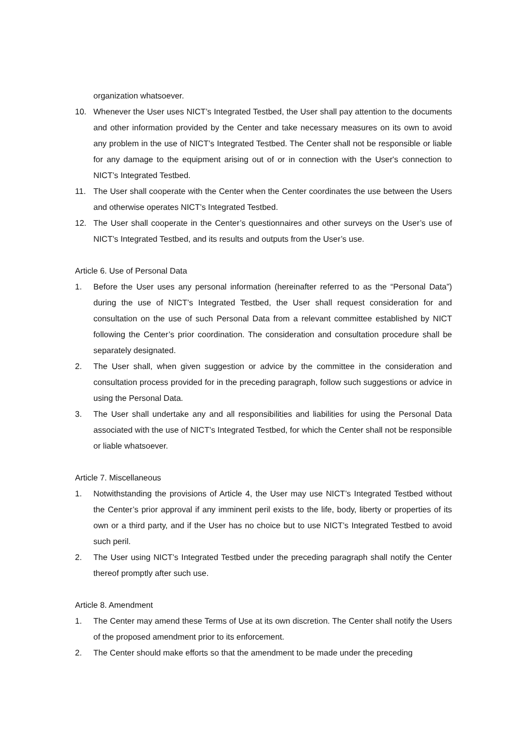organization whatsoever.
10. Whenever the User uses NICT’s Integrated Testbed, the User shall pay attention to the documents and other information provided by the Center and take necessary measures on its own to avoid any problem in the use of NICT’s Integrated Testbed. The Center shall not be responsible or liable for any damage to the equipment arising out of or in connection with the User's connection to NICT’s Integrated Testbed.
11. The User shall cooperate with the Center when the Center coordinates the use between the Users and otherwise operates NICT’s Integrated Testbed.
12. The User shall cooperate in the Center’s questionnaires and other surveys on the User’s use of NICT’s Integrated Testbed, and its results and outputs from the User’s use.
Article 6. Use of Personal Data
1. Before the User uses any personal information (hereinafter referred to as the “Personal Data”) during the use of NICT’s Integrated Testbed, the User shall request consideration for and consultation on the use of such Personal Data from a relevant committee established by NICT following the Center’s prior coordination. The consideration and consultation procedure shall be separately designated.
2. The User shall, when given suggestion or advice by the committee in the consideration and consultation process provided for in the preceding paragraph, follow such suggestions or advice in using the Personal Data.
3. The User shall undertake any and all responsibilities and liabilities for using the Personal Data associated with the use of NICT’s Integrated Testbed, for which the Center shall not be responsible or liable whatsoever.
Article 7. Miscellaneous
1. Notwithstanding the provisions of Article 4, the User may use NICT’s Integrated Testbed without the Center’s prior approval if any imminent peril exists to the life, body, liberty or properties of its own or a third party, and if the User has no choice but to use NICT’s Integrated Testbed to avoid such peril.
2. The User using NICT’s Integrated Testbed under the preceding paragraph shall notify the Center thereof promptly after such use.
Article 8. Amendment
1. The Center may amend these Terms of Use at its own discretion. The Center shall notify the Users of the proposed amendment prior to its enforcement.
2. The Center should make efforts so that the amendment to be made under the preceding